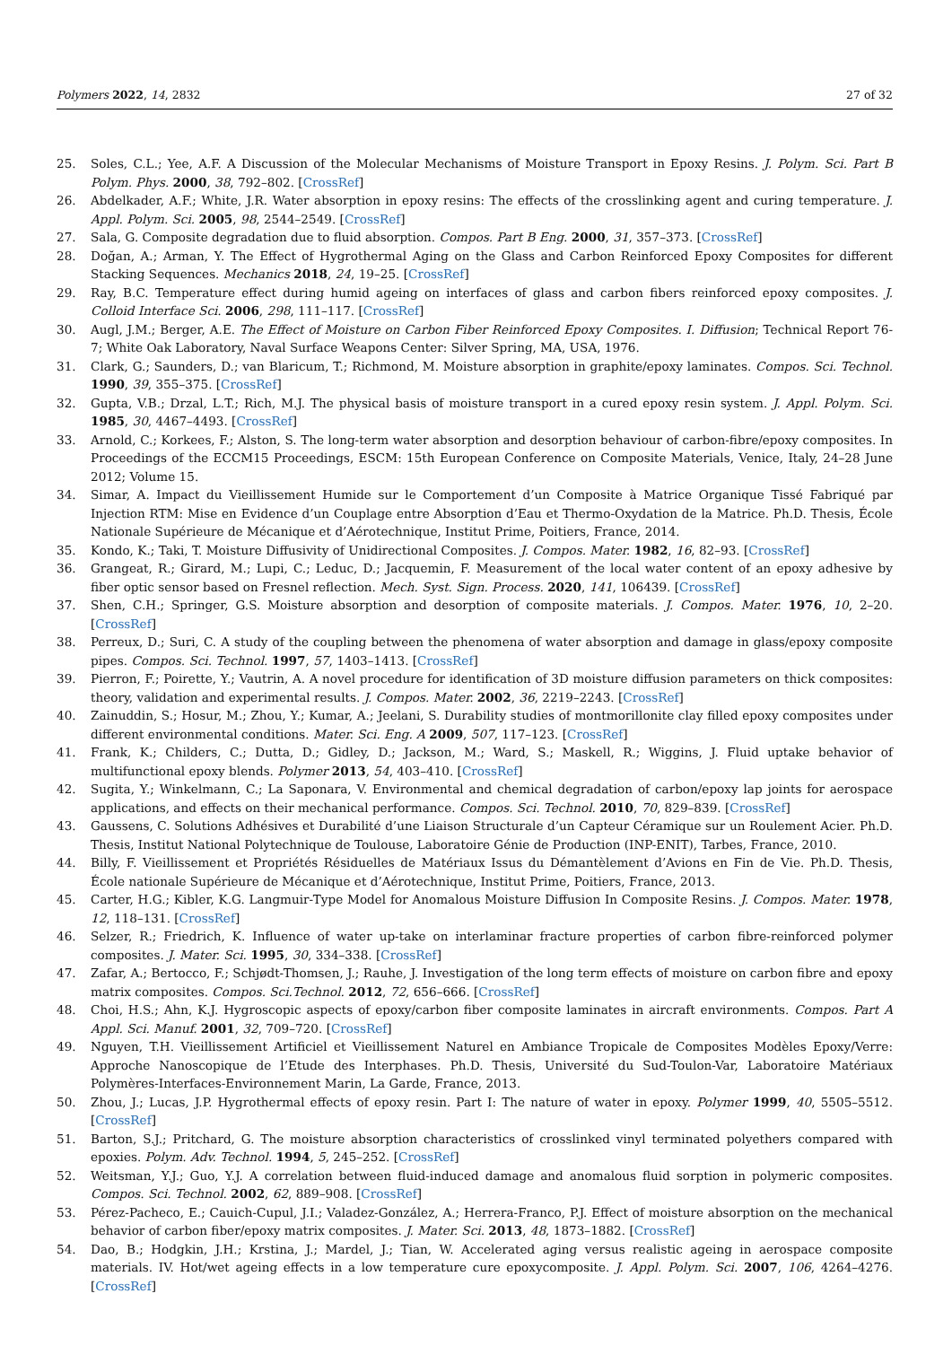Polymers 2022, 14, 2832 27 of 32
25. Soles, C.L.; Yee, A.F. A Discussion of the Molecular Mechanisms of Moisture Transport in Epoxy Resins. J. Polym. Sci. Part B Polym. Phys. 2000, 38, 792–802. [CrossRef]
26. Abdelkader, A.F.; White, J.R. Water absorption in epoxy resins: The effects of the crosslinking agent and curing temperature. J. Appl. Polym. Sci. 2005, 98, 2544–2549. [CrossRef]
27. Sala, G. Composite degradation due to fluid absorption. Compos. Part B Eng. 2000, 31, 357–373. [CrossRef]
28. Doğan, A.; Arman, Y. The Effect of Hygrothermal Aging on the Glass and Carbon Reinforced Epoxy Composites for different Stacking Sequences. Mechanics 2018, 24, 19–25. [CrossRef]
29. Ray, B.C. Temperature effect during humid ageing on interfaces of glass and carbon fibers reinforced epoxy composites. J. Colloid Interface Sci. 2006, 298, 111–117. [CrossRef]
30. Augl, J.M.; Berger, A.E. The Effect of Moisture on Carbon Fiber Reinforced Epoxy Composites. I. Diffusion; Technical Report 76-7; White Oak Laboratory, Naval Surface Weapons Center: Silver Spring, MA, USA, 1976.
31. Clark, G.; Saunders, D.; van Blaricum, T.; Richmond, M. Moisture absorption in graphite/epoxy laminates. Compos. Sci. Technol. 1990, 39, 355–375. [CrossRef]
32. Gupta, V.B.; Drzal, L.T.; Rich, M.J. The physical basis of moisture transport in a cured epoxy resin system. J. Appl. Polym. Sci. 1985, 30, 4467–4493. [CrossRef]
33. Arnold, C.; Korkees, F.; Alston, S. The long-term water absorption and desorption behaviour of carbon-fibre/epoxy composites. In Proceedings of the ECCM15 Proceedings, ESCM: 15th European Conference on Composite Materials, Venice, Italy, 24–28 June 2012; Volume 15.
34. Simar, A. Impact du Vieillissement Humide sur le Comportement d’un Composite à Matrice Organique Tissé Fabriqué par Injection RTM: Mise en Evidence d’un Couplage entre Absorption d’Eau et Thermo-Oxydation de la Matrice. Ph.D. Thesis, École Nationale Supérieure de Mécanique et d’Aérotechnique, Institut Prime, Poitiers, France, 2014.
35. Kondo, K.; Taki, T. Moisture Diffusivity of Unidirectional Composites. J. Compos. Mater. 1982, 16, 82–93. [CrossRef]
36. Grangeat, R.; Girard, M.; Lupi, C.; Leduc, D.; Jacquemin, F. Measurement of the local water content of an epoxy adhesive by fiber optic sensor based on Fresnel reflection. Mech. Syst. Sign. Process. 2020, 141, 106439. [CrossRef]
37. Shen, C.H.; Springer, G.S. Moisture absorption and desorption of composite materials. J. Compos. Mater. 1976, 10, 2–20. [CrossRef]
38. Perreux, D.; Suri, C. A study of the coupling between the phenomena of water absorption and damage in glass/epoxy composite pipes. Compos. Sci. Technol. 1997, 57, 1403–1413. [CrossRef]
39. Pierron, F.; Poirette, Y.; Vautrin, A. A novel procedure for identification of 3D moisture diffusion parameters on thick composites: theory, validation and experimental results. J. Compos. Mater. 2002, 36, 2219–2243. [CrossRef]
40. Zainuddin, S.; Hosur, M.; Zhou, Y.; Kumar, A.; Jeelani, S. Durability studies of montmorillonite clay filled epoxy composites under different environmental conditions. Mater. Sci. Eng. A 2009, 507, 117–123. [CrossRef]
41. Frank, K.; Childers, C.; Dutta, D.; Gidley, D.; Jackson, M.; Ward, S.; Maskell, R.; Wiggins, J. Fluid uptake behavior of multifunctional epoxy blends. Polymer 2013, 54, 403–410. [CrossRef]
42. Sugita, Y.; Winkelmann, C.; La Saponara, V. Environmental and chemical degradation of carbon/epoxy lap joints for aerospace applications, and effects on their mechanical performance. Compos. Sci. Technol. 2010, 70, 829–839. [CrossRef]
43. Gaussens, C. Solutions Adhésives et Durabilité d’une Liaison Structurale d’un Capteur Céramique sur un Roulement Acier. Ph.D. Thesis, Institut National Polytechnique de Toulouse, Laboratoire Génie de Production (INP-ENIT), Tarbes, France, 2010.
44. Billy, F. Vieillissement et Propriétés Résiduelles de Matériaux Issus du Démantèlement d’Avions en Fin de Vie. Ph.D. Thesis, École nationale Supérieure de Mécanique et d’Aérotechnique, Institut Prime, Poitiers, France, 2013.
45. Carter, H.G.; Kibler, K.G. Langmuir-Type Model for Anomalous Moisture Diffusion In Composite Resins. J. Compos. Mater. 1978, 12, 118–131. [CrossRef]
46. Selzer, R.; Friedrich, K. Influence of water up-take on interlaminar fracture properties of carbon fibre-reinforced polymer composites. J. Mater. Sci. 1995, 30, 334–338. [CrossRef]
47. Zafar, A.; Bertocco, F.; Schjødt-Thomsen, J.; Rauhe, J. Investigation of the long term effects of moisture on carbon fibre and epoxy matrix composites. Compos. Sci.Technol. 2012, 72, 656–666. [CrossRef]
48. Choi, H.S.; Ahn, K.J. Hygroscopic aspects of epoxy/carbon fiber composite laminates in aircraft environments. Compos. Part A Appl. Sci. Manuf. 2001, 32, 709–720. [CrossRef]
49. Nguyen, T.H. Vieillissement Artificiel et Vieillissement Naturel en Ambiance Tropicale de Composites Modèles Epoxy/Verre: Approche Nanoscopique de l’Etude des Interphases. Ph.D. Thesis, Université du Sud-Toulon-Var, Laboratoire Matériaux Polymères-Interfaces-Environnement Marin, La Garde, France, 2013.
50. Zhou, J.; Lucas, J.P. Hygrothermal effects of epoxy resin. Part I: The nature of water in epoxy. Polymer 1999, 40, 5505–5512. [CrossRef]
51. Barton, S.J.; Pritchard, G. The moisture absorption characteristics of crosslinked vinyl terminated polyethers compared with epoxies. Polym. Adv. Technol. 1994, 5, 245–252. [CrossRef]
52. Weitsman, Y.J.; Guo, Y.J. A correlation between fluid-induced damage and anomalous fluid sorption in polymeric composites. Compos. Sci. Technol. 2002, 62, 889–908. [CrossRef]
53. Pérez-Pacheco, E.; Cauich-Cupul, J.I.; Valadez-González, A.; Herrera-Franco, P.J. Effect of moisture absorption on the mechanical behavior of carbon fiber/epoxy matrix composites. J. Mater. Sci. 2013, 48, 1873–1882. [CrossRef]
54. Dao, B.; Hodgkin, J.H.; Krstina, J.; Mardel, J.; Tian, W. Accelerated aging versus realistic ageing in aerospace composite materials. IV. Hot/wet ageing effects in a low temperature cure epoxycomposite. J. Appl. Polym. Sci. 2007, 106, 4264–4276. [CrossRef]